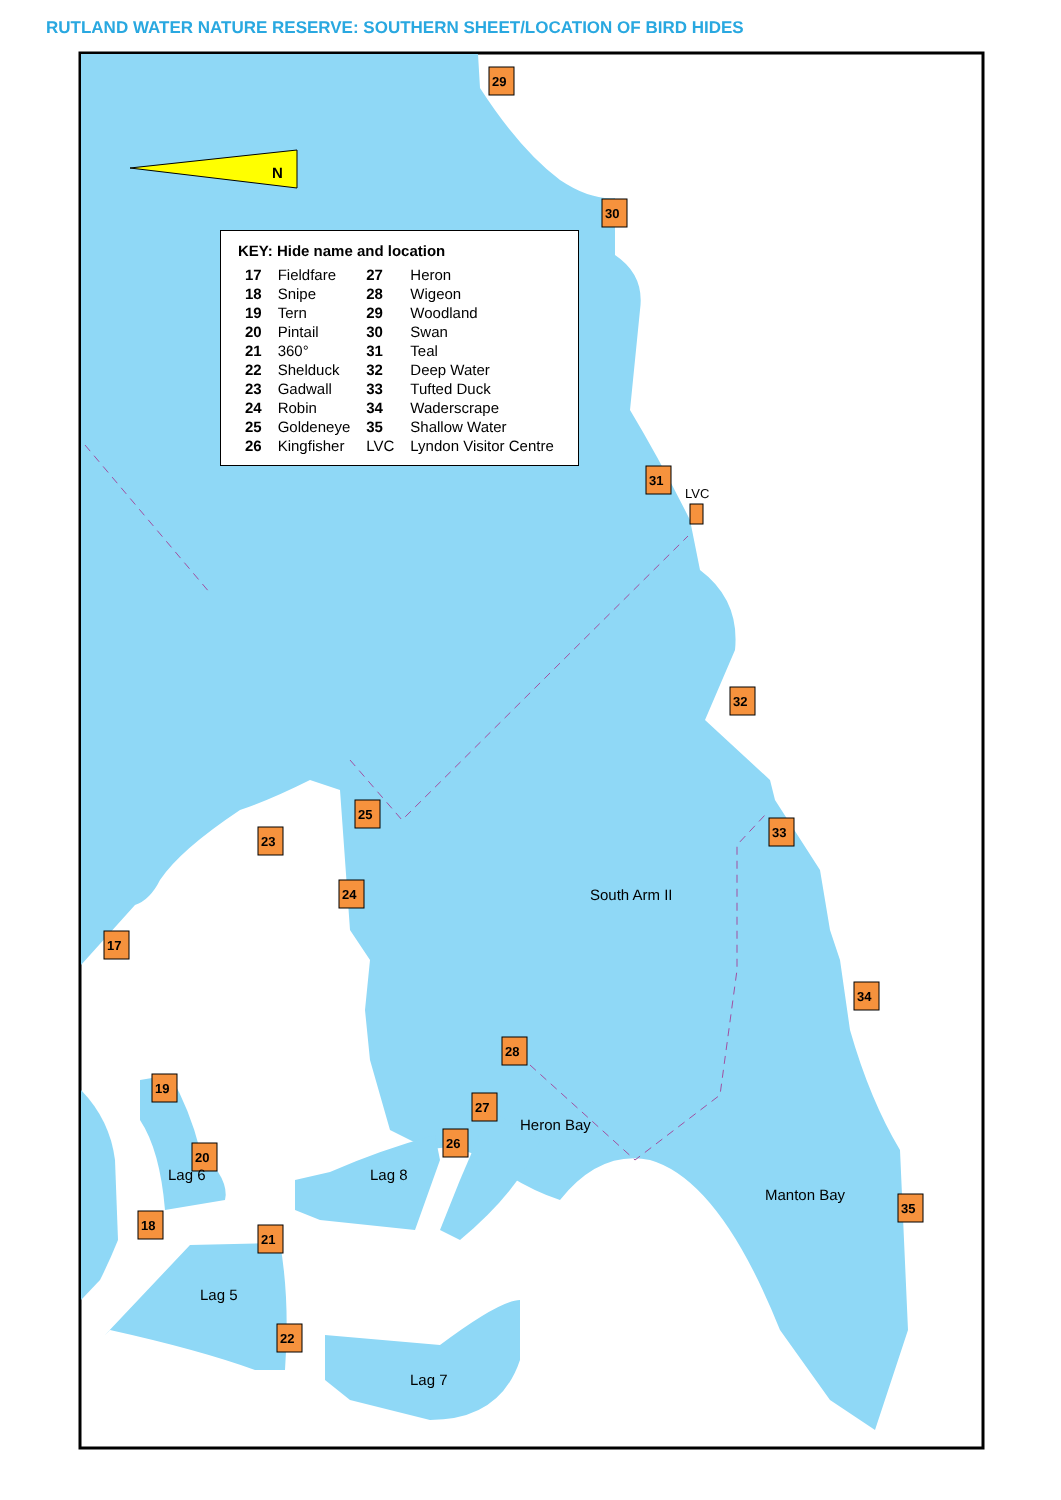N
29
30
31
LVC
32
33
34
35
17
18
19
20
21
22
23
24
25
26
27
28
South Arm II
Heron Bay
Manton Bay
Lag 6
Lag 5
Lag 8
Lag 7
RUTLAND WATER NATURE RESERVE: SOUTHERN SHEET/LOCATION OF BIRD HIDES
| KEY: Hide name and location | | | |
| --- | --- | --- | --- |
| 17 | Fieldfare | 27 | Heron |
| 18 | Snipe | 28 | Wigeon |
| 19 | Tern | 29 | Woodland |
| 20 | Pintail | 30 | Swan |
| 21 | 360° | 31 | Teal |
| 22 | Shelduck | 32 | Deep Water |
| 23 | Gadwall | 33 | Tufted Duck |
| 24 | Robin | 34 | Waderscrape |
| 25 | Goldeneye | 35 | Shallow Water |
| 26 | Kingfisher | LVC | Lyndon Visitor Centre |